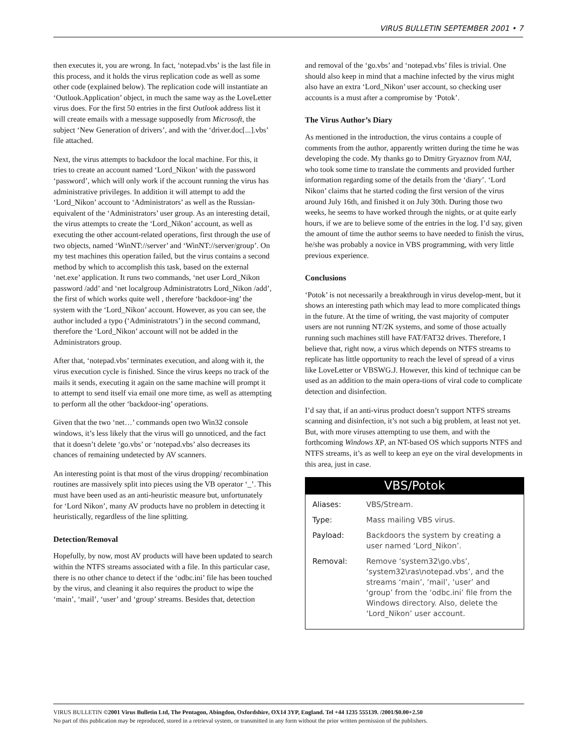VIRUS BULLETIN SEPTEMBER 2001 • 7
then executes it, you are wrong. In fact, ‘notepad.vbs’ is the last file in this process, and it holds the virus replication code as well as some other code (explained below). The replication code will instantiate an ‘Outlook.Application’ object, in much the same way as the LoveLetter virus does. For the first 50 entries in the first Outlook address list it will create emails with a message supposedly from Microsoft, the subject ‘New Generation of drivers’, and with the ‘driver.doc[...].vbs’ file attached.
Next, the virus attempts to backdoor the local machine. For this, it tries to create an account named ‘Lord_Nikon’ with the password ‘password’, which will only work if the account running the virus has administrative privileges. In addition it will attempt to add the ‘Lord_Nikon’ account to ‘Administrators’ as well as the Russian-equivalent of the ‘Administrators’ user group. As an interesting detail, the virus attempts to create the ‘Lord_Nikon’ account, as well as executing the other account-related operations, first through the use of two objects, named ‘WinNT://server’ and ‘WinNT://server/group’. On my test machines this operation failed, but the virus contains a second method by which to accomplish this task, based on the external ‘net.exe’ application. It runs two commands, ‘net user Lord_Nikon password /add’ and ‘net localgroup Administratotrs Lord_Nikon /add’, the first of which works quite well , therefore ‘backdoor-ing’ the system with the ‘Lord_Nikon’ account. However, as you can see, the author included a typo (‘Administratotrs’) in the second command, therefore the ‘Lord_Nikon’ account will not be added in the Administrators group.
After that, ‘notepad.vbs’ terminates execution, and along with it, the virus execution cycle is finished. Since the virus keeps no track of the mails it sends, executing it again on the same machine will prompt it to attempt to send itself via email one more time, as well as attempting to perform all the other ‘backdoor-ing’ operations.
Given that the two ‘net…’ commands open two Win32 console windows, it’s less likely that the virus will go unnoticed, and the fact that it doesn’t delete ‘go.vbs’ or ‘notepad.vbs’ also decreases its chances of remaining undetected by AV scanners.
An interesting point is that most of the virus dropping/ recombination routines are massively split into pieces using the VB operator ‘_’. This must have been used as an anti-heuristic measure but, unfortunately for ‘Lord Nikon’, many AV products have no problem in detecting it heuristically, regardless of the line splitting.
Detection/Removal
Hopefully, by now, most AV products will have been updated to search within the NTFS streams associated with a file. In this particular case, there is no other chance to detect if the ‘odbc.ini’ file has been touched by the virus, and cleaning it also requires the product to wipe the ‘main’, ‘mail’, ‘user’ and ‘group’ streams. Besides that, detection
and removal of the ‘go.vbs’ and ‘notepad.vbs’ files is trivial. One should also keep in mind that a machine infected by the virus might also have an extra ‘Lord_Nikon’ user account, so checking user accounts is a must after a compromise by ‘Potok’.
The Virus Author’s Diary
As mentioned in the introduction, the virus contains a couple of comments from the author, apparently written during the time he was developing the code. My thanks go to Dmitry Gryaznov from NAI, who took some time to translate the comments and provided further information regarding some of the details from the ‘diary’. ‘Lord Nikon’ claims that he started coding the first version of the virus around July 16th, and finished it on July 30th. During those two weeks, he seems to have worked through the nights, or at quite early hours, if we are to believe some of the entries in the log. I’d say, given the amount of time the author seems to have needed to finish the virus, he/she was probably a novice in VBS programming, with very little previous experience.
Conclusions
‘Potok’ is not necessarily a breakthrough in virus develop-ment, but it shows an interesting path which may lead to more complicated things in the future. At the time of writing, the vast majority of computer users are not running NT/2K systems, and some of those actually running such machines still have FAT/FAT32 drives. Therefore, I believe that, right now, a virus which depends on NTFS streams to replicate has little opportunity to reach the level of spread of a virus like LoveLetter or VBSWG.J. However, this kind of technique can be used as an addition to the main opera-tions of viral code to complicate detection and disinfection.
I’d say that, if an anti-virus product doesn’t support NTFS streams scanning and disinfection, it’s not such a big problem, at least not yet. But, with more viruses attempting to use them, and with the forthcoming Windows XP, an NT-based OS which supports NTFS and NTFS streams, it’s as well to keep an eye on the viral developments in this area, just in case.
VBS/Potok
| Aliases: | VBS/Stream. |
| Type: | Mass mailing VBS virus. |
| Payload: | Backdoors the system by creating a user named ‘Lord_Nikon’. |
| Removal: | Remove ‘system32\go.vbs’, ‘system32\ras\notepad.vbs’, and the streams ‘main’, ‘mail’, ‘user’ and ‘group’ from the ‘odbc.ini’ file from the Windows directory. Also, delete the ‘Lord_Nikon’ user account. |
VIRUS BULLETIN ©2001 Virus Bulletin Ltd, The Pentagon, Abingdon, Oxfordshire, OX14 3YP, England. Tel +44 1235 555139. /2001/$0.00+2.50
No part of this publication may be reproduced, stored in a retrieval system, or transmitted in any form without the prior written permission of the publishers.